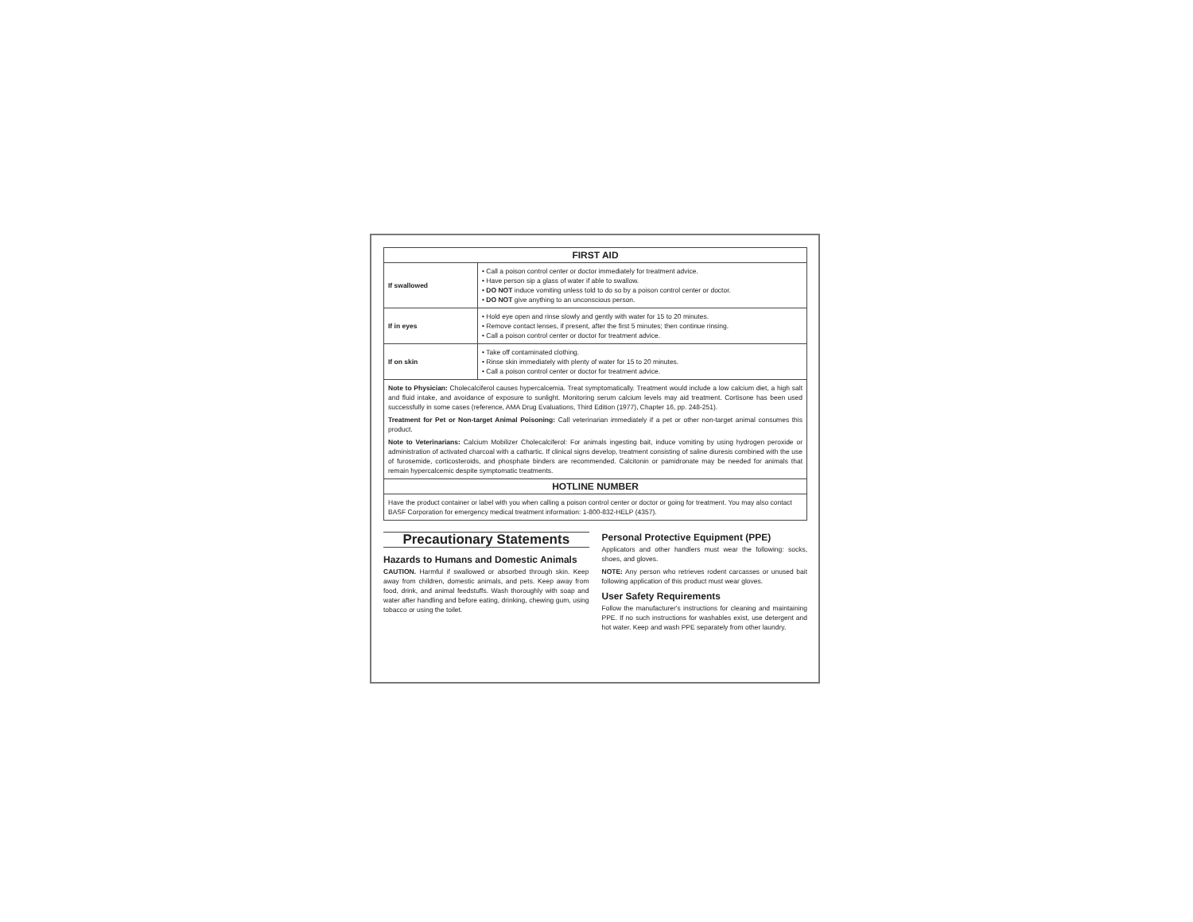| FIRST AID | |
| --- | --- |
| If swallowed | • Call a poison control center or doctor immediately for treatment advice. • Have person sip a glass of water if able to swallow. • DO NOT induce vomiting unless told to do so by a poison control center or doctor. • DO NOT give anything to an unconscious person. |
| If in eyes | • Hold eye open and rinse slowly and gently with water for 15 to 20 minutes. • Remove contact lenses, if present, after the first 5 minutes; then continue rinsing. • Call a poison control center or doctor for treatment advice. |
| If on skin | • Take off contaminated clothing. • Rinse skin immediately with plenty of water for 15 to 20 minutes. • Call a poison control center or doctor for treatment advice. |
| Note to Physician: Cholecalciferol causes hypercalcemia. Treat symptomatically. Treatment would include a low calcium diet, a high salt and fluid intake, and avoidance of exposure to sunlight. Monitoring serum calcium levels may aid treatment. Cortisone has been used successfully in some cases (reference, AMA Drug Evaluations, Third Edition (1977), Chapter 16, pp. 248-251). Treatment for Pet or Non-target Animal Poisoning: Call veterinarian immediately if a pet or other non-target animal consumes this product. Note to Veterinarians: Calcium Mobilizer Cholecalciferol: For animals ingesting bait, induce vomiting by using hydrogen peroxide or administration of activated charcoal with a cathartic. If clinical signs develop, treatment consisting of saline diuresis combined with the use of furosemide, corticosteroids, and phosphate binders are recommended. Calcitonin or pamidronate may be needed for animals that remain hypercalcemic despite symptomatic treatments. | |
| HOTLINE NUMBER | |
| Have the product container or label with you when calling a poison control center or doctor or going for treatment. You may also contact BASF Corporation for emergency medical treatment information: 1-800-832-HELP (4357). | |
Precautionary Statements
Hazards to Humans and Domestic Animals
CAUTION. Harmful if swallowed or absorbed through skin. Keep away from children, domestic animals, and pets. Keep away from food, drink, and animal feedstuffs. Wash thoroughly with soap and water after handling and before eating, drinking, chewing gum, using tobacco or using the toilet.
Personal Protective Equipment (PPE)
Applicators and other handlers must wear the following: socks, shoes, and gloves.
NOTE: Any person who retrieves rodent carcasses or unused bait following application of this product must wear gloves.
User Safety Requirements
Follow the manufacturer's instructions for cleaning and maintaining PPE. If no such instructions for washables exist, use detergent and hot water. Keep and wash PPE separately from other laundry.